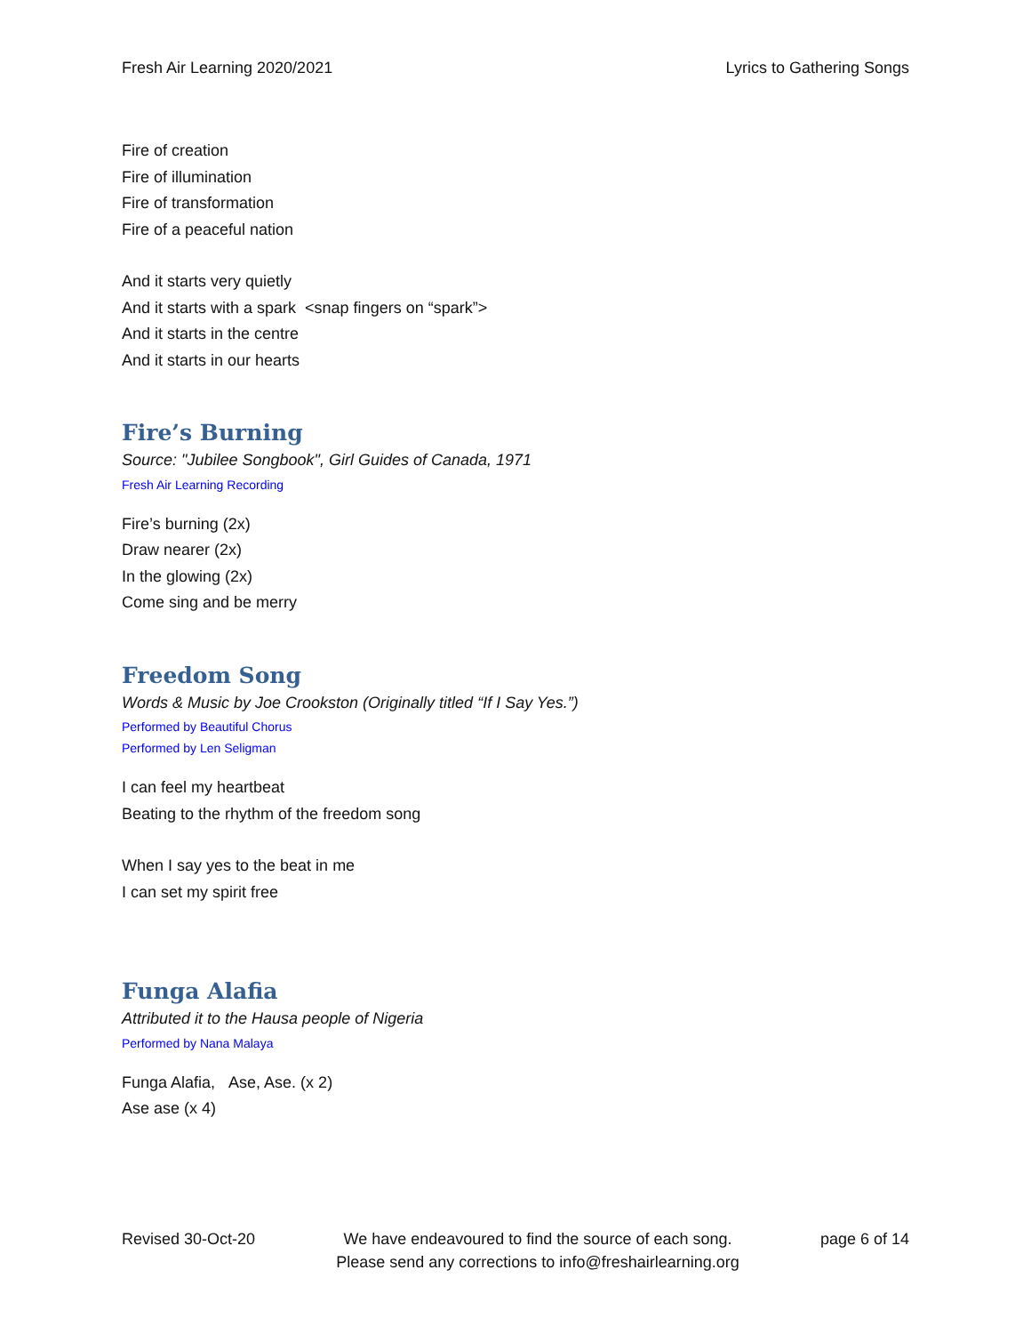Fresh Air Learning 2020/2021 Lyrics to Gathering Songs
Fire of creation
Fire of illumination
Fire of transformation
Fire of a peaceful nation
And it starts very quietly
And it starts with a spark <snap fingers on “spark”>
And it starts in the centre
And it starts in our hearts
Fire’s Burning
Source: "Jubilee Songbook", Girl Guides of Canada, 1971
Fresh Air Learning Recording
Fire’s burning (2x)
Draw nearer (2x)
In the glowing (2x)
Come sing and be merry
Freedom Song
Words & Music by Joe Crookston (Originally titled “If I Say Yes.”)
Performed by Beautiful Chorus
Performed by Len Seligman
I can feel my heartbeat
Beating to the rhythm of the freedom song
When I say yes to the beat in me
I can set my spirit free
Funga Alafia
Attributed it to the Hausa people of Nigeria
Performed by Nana Malaya
Funga Alafia, Ase, Ase. (x 2)
Ase ase (x 4)
Revised 30-Oct-20 We have endeavoured to find the source of each song.
Please send any corrections to info@freshairlearning.org
page 6 of 14